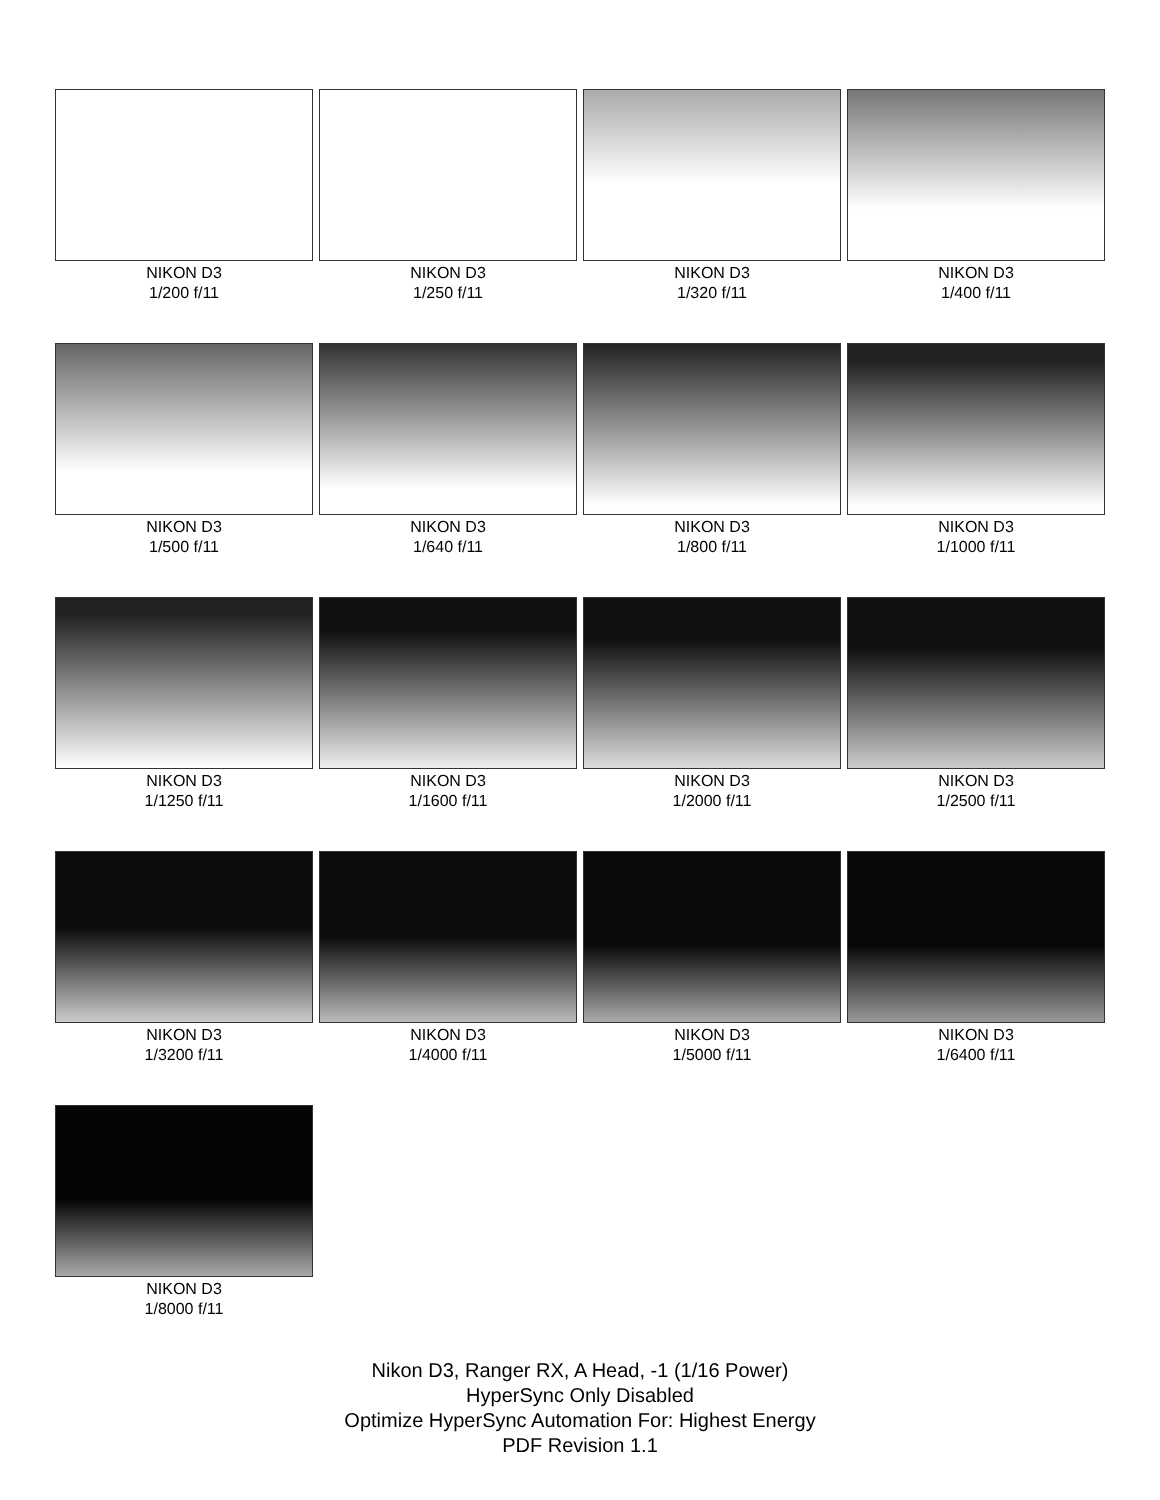NIKON D3
1/200 f/11
NIKON D3
1/250 f/11
NIKON D3
1/320 f/11
NIKON D3
1/400 f/11
NIKON D3
1/500 f/11
NIKON D3
1/640 f/11
NIKON D3
1/800 f/11
NIKON D3
1/1000 f/11
NIKON D3
1/1250 f/11
NIKON D3
1/1600 f/11
NIKON D3
1/2000 f/11
NIKON D3
1/2500 f/11
NIKON D3
1/3200 f/11
NIKON D3
1/4000 f/11
NIKON D3
1/5000 f/11
NIKON D3
1/6400 f/11
NIKON D3
1/8000 f/11
Nikon D3, Ranger RX, A Head, -1 (1/16 Power)
HyperSync Only Disabled
Optimize HyperSync Automation For: Highest Energy
PDF Revision 1.1